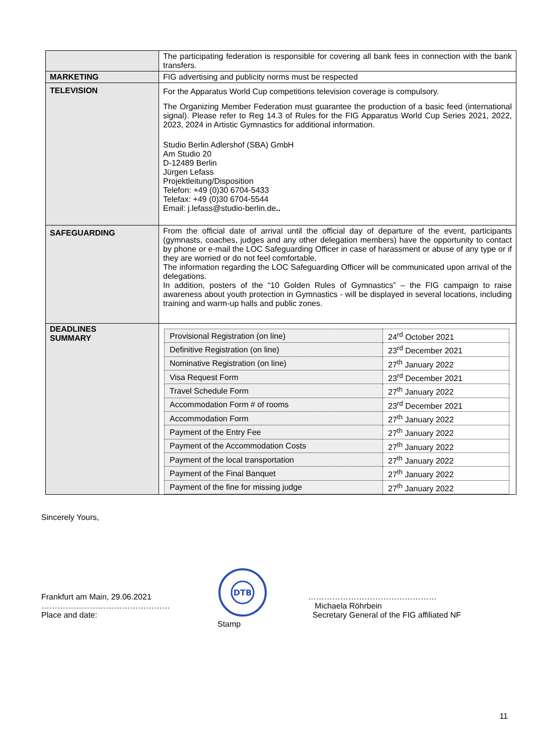| | The participating federation is responsible for covering all bank fees in connection with the bank transfers. |
| MARKETING | FIG advertising and publicity norms must be respected |
| TELEVISION | For the Apparatus World Cup competitions television coverage is compulsory. The Organizing Member Federation must guarantee the production of a basic feed (international signal). Please refer to Reg 14.3 of Rules for the FIG Apparatus World Cup Series 2021, 2022, 2023, 2024 in Artistic Gymnastics for additional information. Studio Berlin Adlershof (SBA) GmbH Am Studio 20 D-12489 Berlin Jürgen Lefass Projektleitung/Disposition Telefon: +49 (0)30 6704-5433 Telefax: +49 (0)30 6704-5544 Email: j.lefass@studio-berlin.de .. |
| SAFEGUARDING | From the official date of arrival until the official day of departure of the event, participants (gymnasts, coaches, judges and any other delegation members) have the opportunity to contact by phone or e-mail the LOC Safeguarding Officer in case of harassment or abuse of any type or if they are worried or do not feel comfortable. The information regarding the LOC Safeguarding Officer will be communicated upon arrival of the delegations. In addition, posters of the “10 Golden Rules of Gymnastics” – the FIG campaign to raise awareness about youth protection in Gymnastics - will be displayed in several locations, including training and warm-up halls and public zones. |
| DEADLINES SUMMARY | / Provisional Registration (on line) / 24<sup>rd</sup> October 2021 / / Definitive Registration (on line) / 23<sup>rd</sup> December 2021 / / Nominative Registration (on line) / 27<sup>th</sup> January 2022 / / Visa Request Form / 23<sup>rd</sup> December 2021 / / Travel Schedule Form / 27<sup>th</sup> January 2022 / / Accommodation Form # of rooms / 23<sup>rd</sup> December 2021 / / Accommodation Form / 27<sup>th</sup> January 2022 / / Payment of the Entry Fee / 27<sup>th</sup> January 2022 / / Payment of the Accommodation Costs / 27<sup>th</sup> January 2022 / / Payment of the local transportation / 27<sup>th</sup> January 2022 / / Payment of the Final Banquet / 27<sup>th</sup> January 2022 / / Payment of the fine for missing judge / 27<sup>th</sup> January 2022 / |
Sincerely Yours,
Frankfurt am Main, 29.06.2021
…………………………………………
Place and date:
DTB
Stamp
…………………………………………
Michaela Röhrbein
Secretary General of the FIG affiliated NF
11